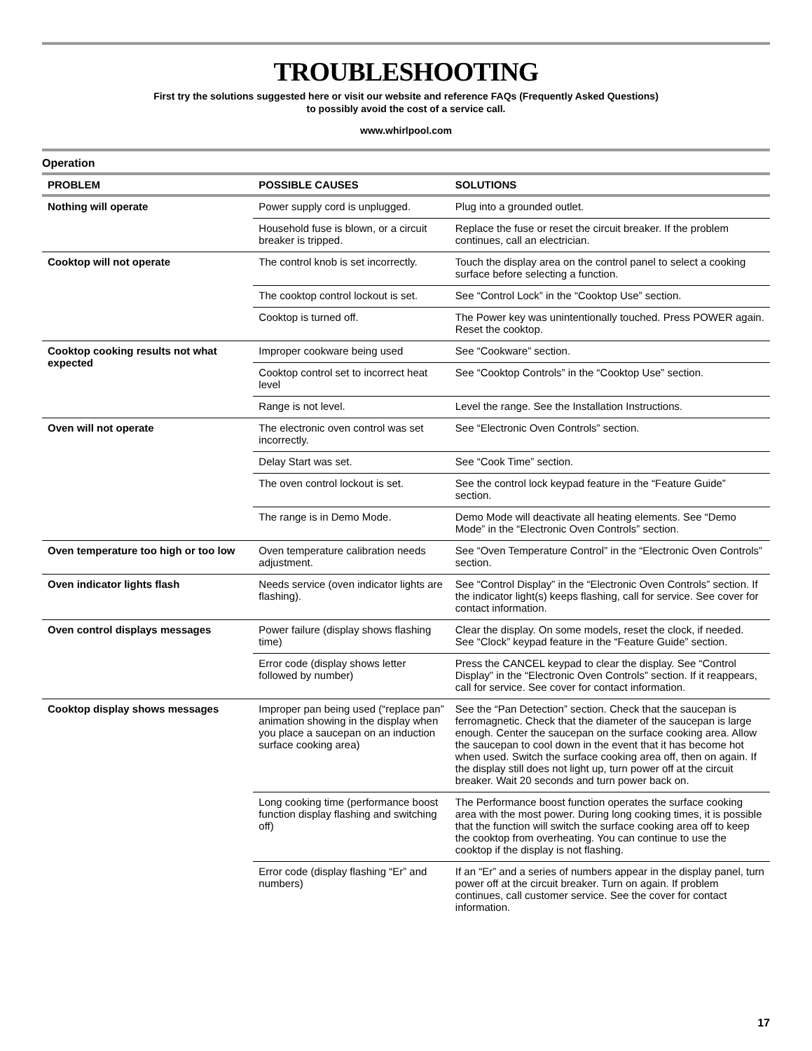TROUBLESHOOTING
First try the solutions suggested here or visit our website and reference FAQs (Frequently Asked Questions)
to possibly avoid the cost of a service call.
www.whirlpool.com
Operation
| PROBLEM | POSSIBLE CAUSES | SOLUTIONS |
| --- | --- | --- |
| Nothing will operate | Power supply cord is unplugged. | Plug into a grounded outlet. |
| | Household fuse is blown, or a circuit breaker is tripped. | Replace the fuse or reset the circuit breaker. If the problem continues, call an electrician. |
| Cooktop will not operate | The control knob is set incorrectly. | Touch the display area on the control panel to select a cooking surface before selecting a function. |
| | The cooktop control lockout is set. | See “Control Lock” in the “Cooktop Use” section. |
| | Cooktop is turned off. | The Power key was unintentionally touched. Press POWER again. Reset the cooktop. |
| Cooktop cooking results not what expected | Improper cookware being used | See “Cookware” section. |
| | Cooktop control set to incorrect heat level | See “Cooktop Controls” in the “Cooktop Use” section. |
| | Range is not level. | Level the range. See the Installation Instructions. |
| Oven will not operate | The electronic oven control was set incorrectly. | See “Electronic Oven Controls” section. |
| | Delay Start was set. | See “Cook Time” section. |
| | The oven control lockout is set. | See the control lock keypad feature in the “Feature Guide” section. |
| | The range is in Demo Mode. | Demo Mode will deactivate all heating elements. See “Demo Mode” in the “Electronic Oven Controls” section. |
| Oven temperature too high or too low | Oven temperature calibration needs adjustment. | See “Oven Temperature Control” in the “Electronic Oven Controls” section. |
| Oven indicator lights flash | Needs service (oven indicator lights are flashing). | See “Control Display” in the “Electronic Oven Controls” section. If the indicator light(s) keeps flashing, call for service. See cover for contact information. |
| Oven control displays messages | Power failure (display shows flashing time) | Clear the display. On some models, reset the clock, if needed. See “Clock” keypad feature in the “Feature Guide” section. |
| | Error code (display shows letter followed by number) | Press the CANCEL keypad to clear the display. See “Control Display” in the “Electronic Oven Controls” section. If it reappears, call for service. See cover for contact information. |
| Cooktop display shows messages | Improper pan being used (“replace pan” animation showing in the display when you place a saucepan on an induction surface cooking area) | See the “Pan Detection” section. Check that the saucepan is ferromagnetic. Check that the diameter of the saucepan is large enough. Center the saucepan on the surface cooking area. Allow the saucepan to cool down in the event that it has become hot when used. Switch the surface cooking area off, then on again. If the display still does not light up, turn power off at the circuit breaker. Wait 20 seconds and turn power back on. |
| | Long cooking time (performance boost function display flashing and switching off) | The Performance boost function operates the surface cooking area with the most power. During long cooking times, it is possible that the function will switch the surface cooking area off to keep the cooktop from overheating. You can continue to use the cooktop if the display is not flashing. |
| | Error code (display flashing “Er” and numbers) | If an “Er” and a series of numbers appear in the display panel, turn power off at the circuit breaker. Turn on again. If problem continues, call customer service. See the cover for contact information. |
17